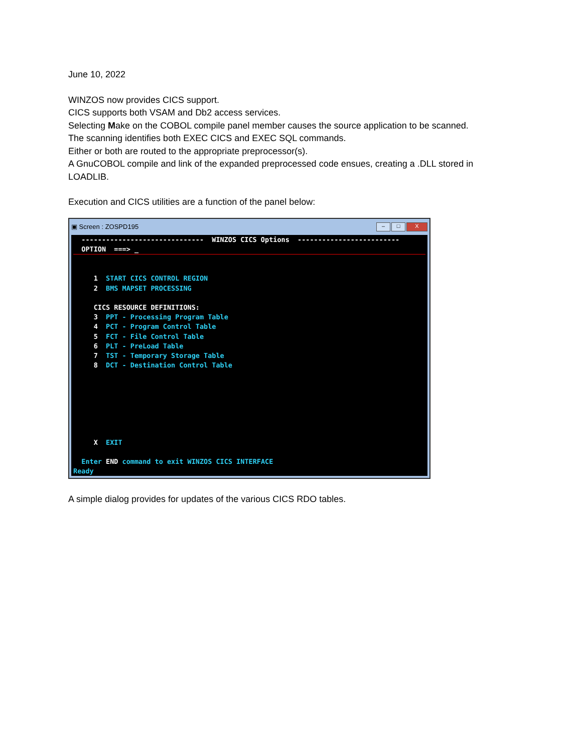June 10, 2022
WINZOS now provides CICS support.
CICS supports both VSAM and Db2 access services.
Selecting Make on the COBOL compile panel member causes the source application to be scanned.
The scanning identifies both EXEC CICS and EXEC SQL commands.
Either or both are routed to the appropriate preprocessor(s).
A GnuCOBOL compile and link of the expanded preprocessed code ensues, creating a .DLL stored in LOADLIB.
Execution and CICS utilities are a function of the panel below:
▣ Screen : ZOSPD195 – □ X
------------------------------ WINZOS CICS Options -------------------------
OPTION ===> _
1 START CICS CONTROL REGION 2 BMS MAPSET PROCESSING CICS RESOURCE DEFINITIONS: 3 PPT - Processing Program Table 4 PCT - Program Control Table 5 FCT - File Control Table 6 PLT - PreLoad Table 7 TST - Temporary Storage Table 8 DCT - Destination Control Table X EXIT Enter END command to exit WINZOS CICS INTERFACE Ready
A simple dialog provides for updates of the various CICS RDO tables.